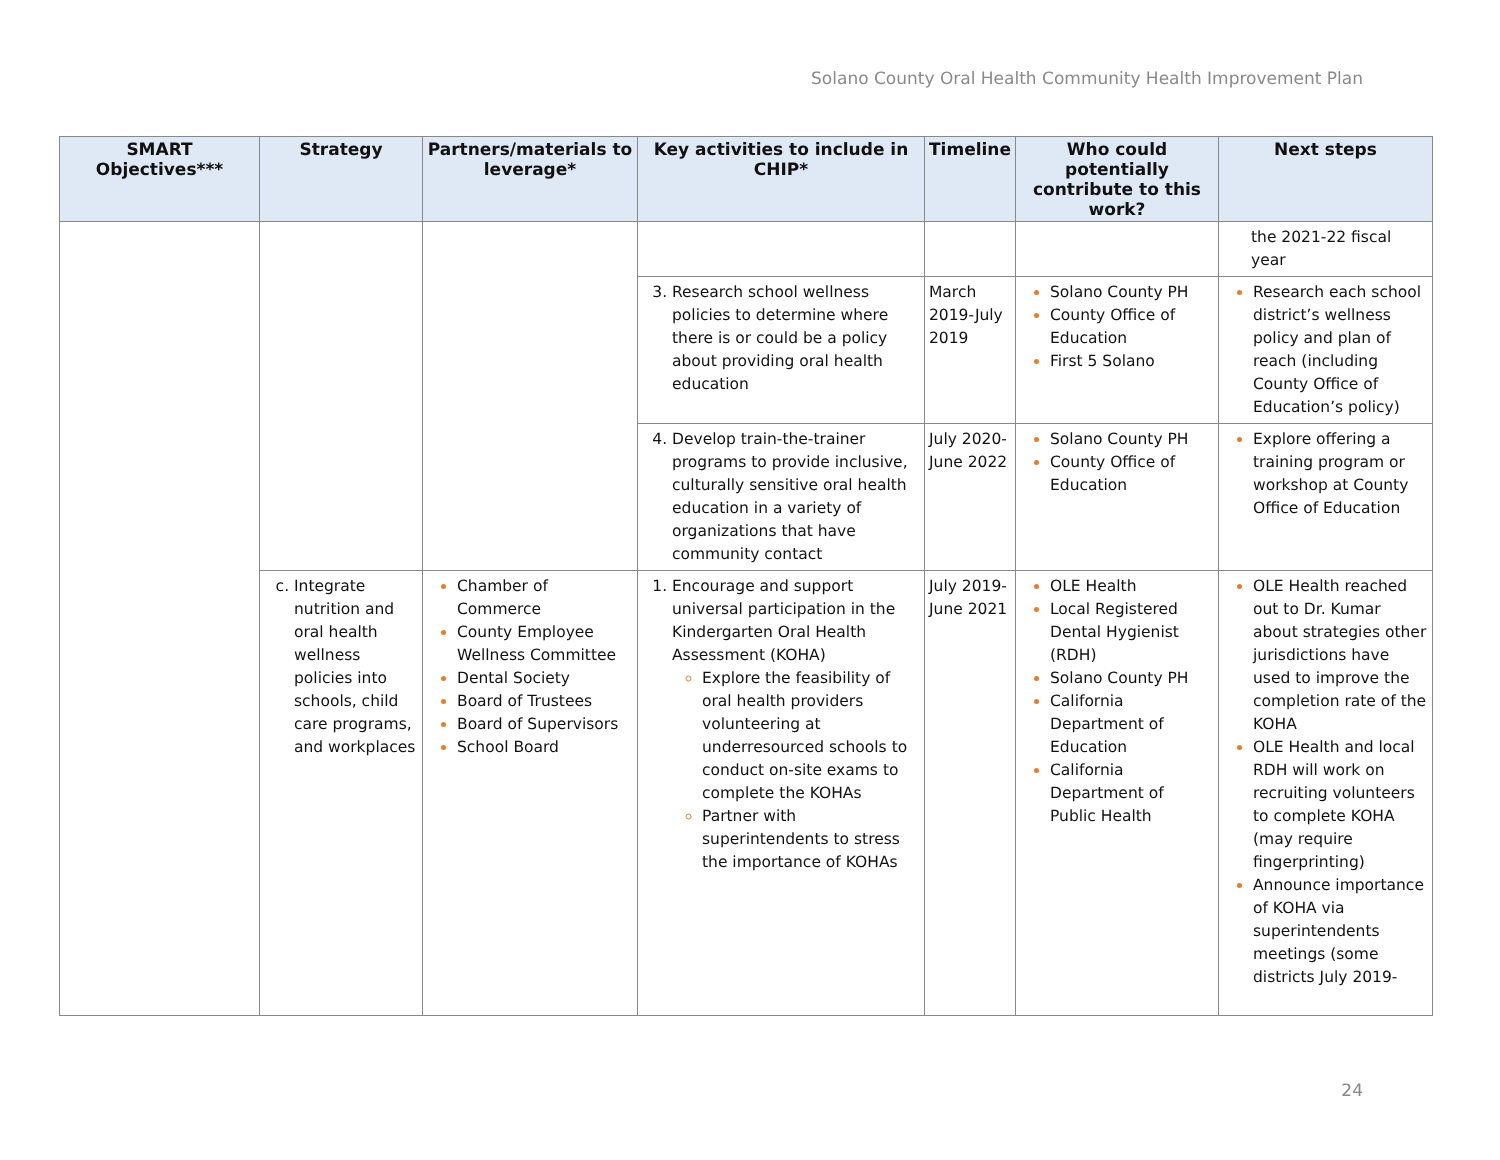Solano County Oral Health Community Health Improvement Plan
| SMART Objectives*** | Strategy | Partners/materials to leverage* | Key activities to include in CHIP* | Timeline | Who could potentially contribute to this work? | Next steps |
| --- | --- | --- | --- | --- | --- | --- |
| | | | | | | the 2021-22 fiscal year |
| | | | Research school wellness policies to determine where there is or could be a policy about providing oral health education | March 2019-July 2019 | Solano County PH County Office of Education First 5 Solano | Research each school district’s wellness policy and plan of reach (including County Office of Education’s policy) |
| | | | Develop train-the-trainer programs to provide inclusive, culturally sensitive oral health education in a variety of organizations that have community contact | July 2020-June 2022 | Solano County PH County Office of Education | Explore offering a training program or workshop at County Office of Education |
| | Integrate nutrition and oral health wellness policies into schools, child care programs, and workplaces | Chamber of Commerce County Employee Wellness Committee Dental Society Board of Trustees Board of Supervisors School Board | Encourage and support universal participation in the Kindergarten Oral Health Assessment (KOHA) Explore the feasibility of oral health providers volunteering at underresourced schools to conduct on-site exams to complete the KOHAs Partner with superintendents to stress the importance of KOHAs | July 2019-June 2021 | OLE Health Local Registered Dental Hygienist (RDH) Solano County PH California Department of Education California Department of Public Health | OLE Health reached out to Dr. Kumar about strategies other jurisdictions have used to improve the completion rate of the KOHA OLE Health and local RDH will work on recruiting volunteers to complete KOHA (may require fingerprinting) Announce importance of KOHA via superintendents meetings (some districts July 2019- |
24